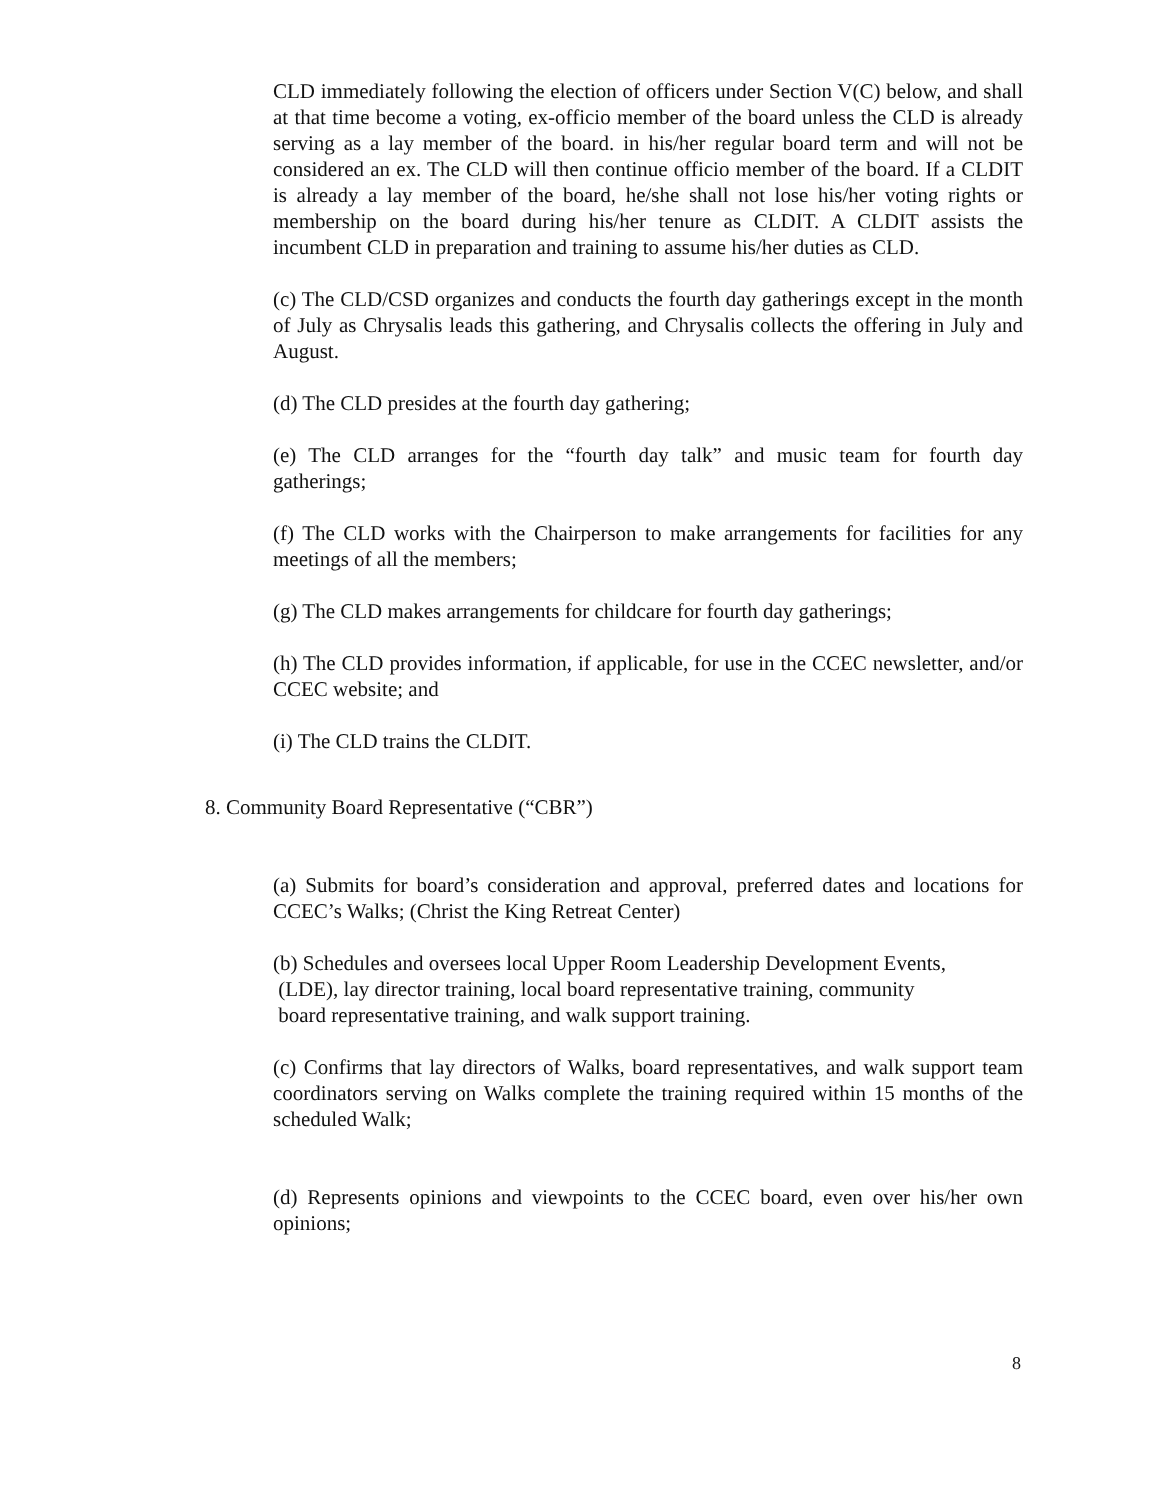CLD immediately following the election of officers under Section V(C) below, and shall at that time become a voting, ex-officio member of the board unless the CLD is already serving as a lay member of the board. in his/her regular board term and will not be considered an ex. The CLD will then continue officio member of the board. If a CLDIT is already a lay member of the board, he/she shall not lose his/her voting rights or membership on the board during his/her tenure as CLDIT. A CLDIT assists the incumbent CLD in preparation and training to assume his/her duties as CLD.
(c) The CLD/CSD organizes and conducts the fourth day gatherings except in the month of July as Chrysalis leads this gathering, and Chrysalis collects the offering in July and August.
(d) The CLD presides at the fourth day gathering;
(e) The CLD arranges for the “fourth day talk” and music team for fourth day gatherings;
(f) The CLD works with the Chairperson to make arrangements for facilities for any meetings of all the members;
(g) The CLD makes arrangements for childcare for fourth day gatherings;
(h) The CLD provides information, if applicable, for use in the CCEC newsletter, and/or CCEC website; and
(i) The CLD trains the CLDIT.
8. Community Board Representative (“CBR”)
(a) Submits for board’s consideration and approval, preferred dates and locations for CCEC’s Walks; (Christ the King Retreat Center)
(b) Schedules and oversees local Upper Room Leadership Development Events,
(LDE), lay director training, local board representative training, community
board representative training, and walk support training.
(c) Confirms that lay directors of Walks, board representatives, and walk support team coordinators serving on Walks complete the training required within 15 months of the scheduled Walk;
(d) Represents opinions and viewpoints to the CCEC board, even over his/her own opinions;
8